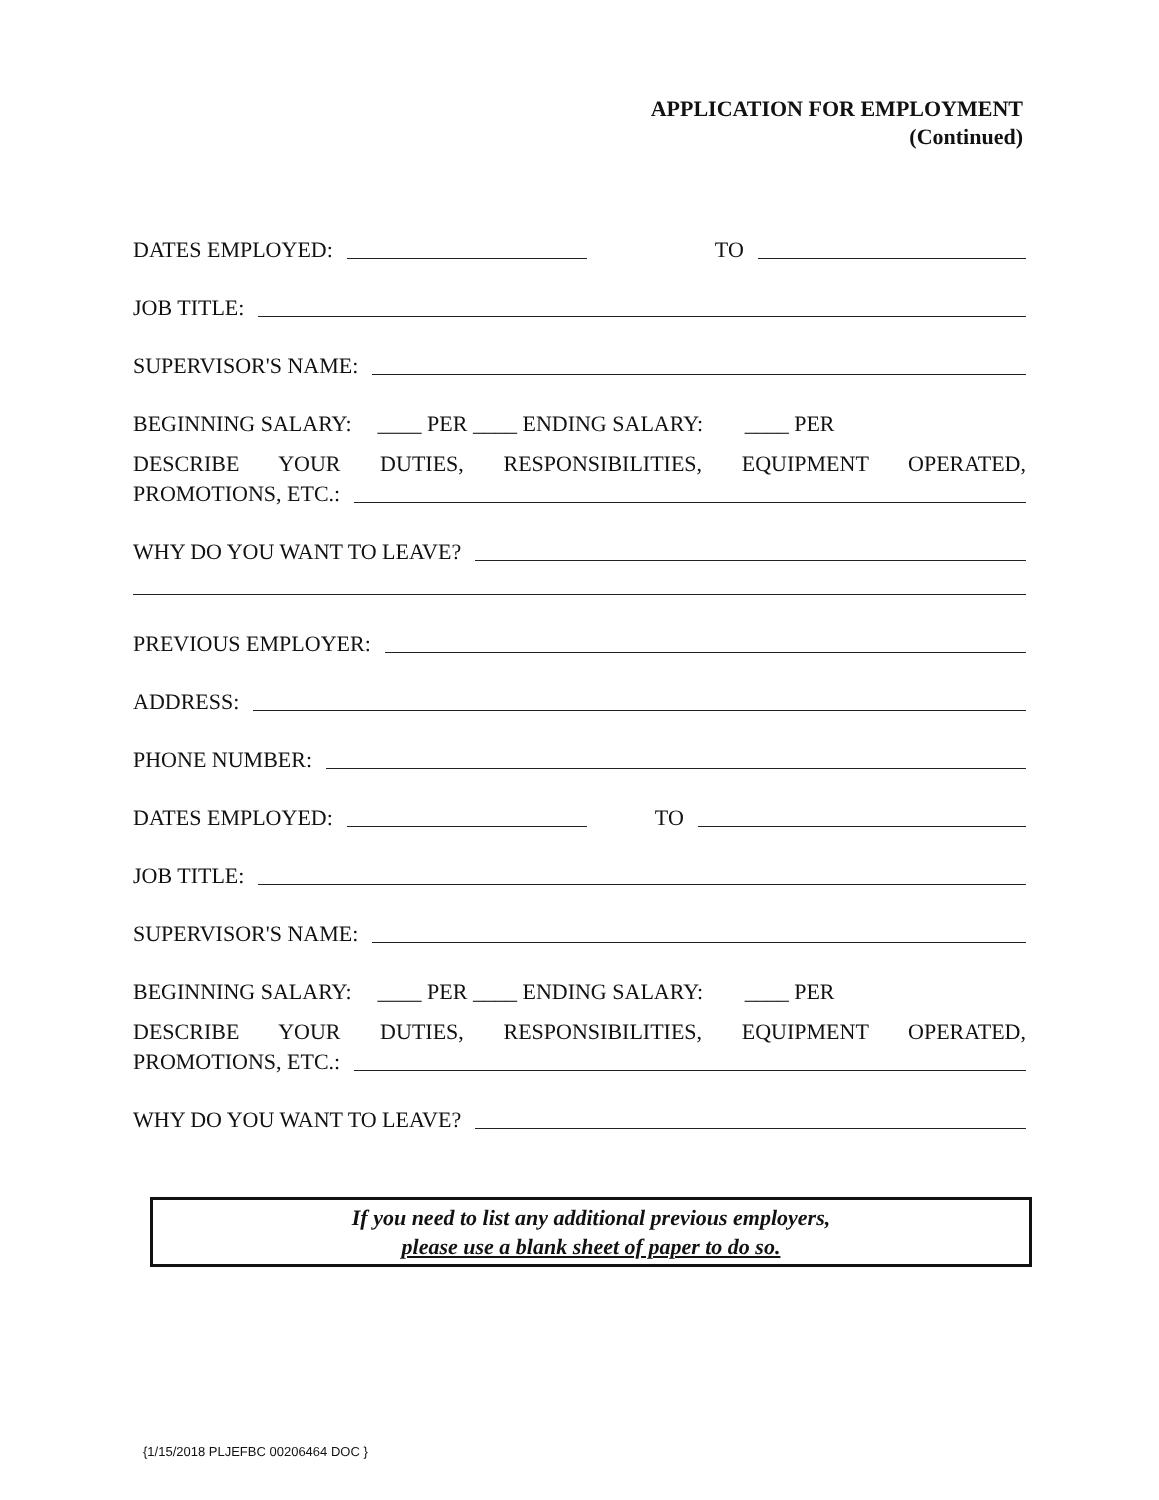APPLICATION FOR EMPLOYMENT
(Continued)
DATES EMPLOYED: TO
JOB TITLE:
SUPERVISOR'S NAME:
BEGINNING SALARY: ____ PER ____ ENDING SALARY: ____ PER
DESCRIBE YOUR DUTIES, RESPONSIBILITIES, EQUIPMENT OPERATED,
PROMOTIONS, ETC.:
WHY DO YOU WANT TO LEAVE?
PREVIOUS EMPLOYER:
ADDRESS:
PHONE NUMBER:
DATES EMPLOYED: TO
JOB TITLE:
SUPERVISOR'S NAME:
BEGINNING SALARY: ____ PER ____ ENDING SALARY: ____ PER
DESCRIBE YOUR DUTIES, RESPONSIBILITIES, EQUIPMENT OPERATED,
PROMOTIONS, ETC.:
WHY DO YOU WANT TO LEAVE?
If you need to list any additional previous employers,
please use a blank sheet of paper to do so.
{1/15/2018 PLJEFBC 00206464 DOC }